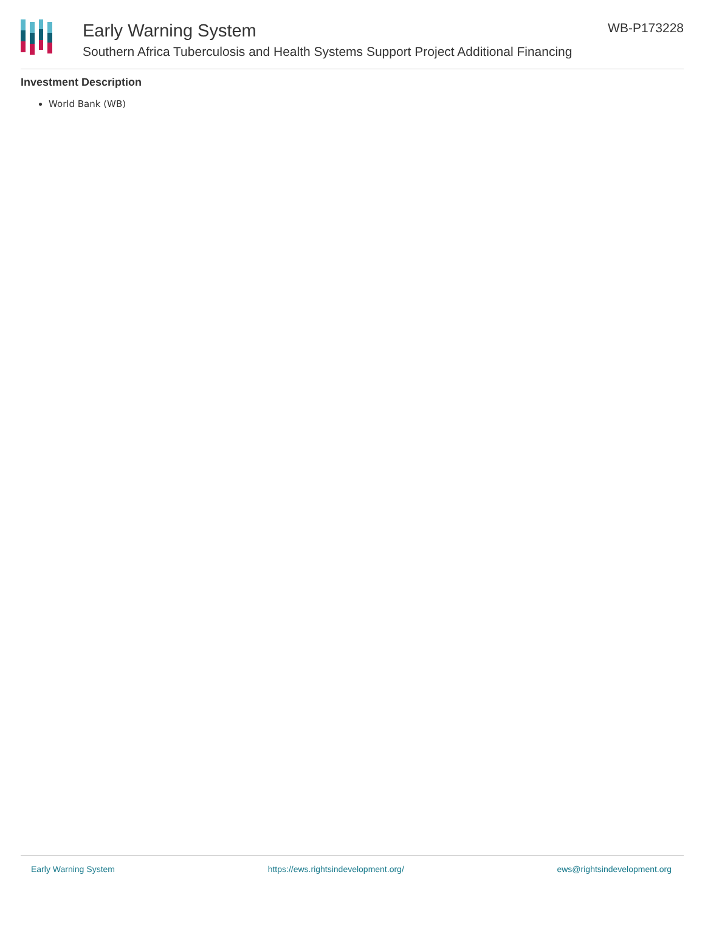Early Warning System
Southern Africa Tuberculosis and Health Systems Support Project Additional Financing
WB-P173228
Investment Description
World Bank (WB)
Early Warning System https://ews.rightsindevelopment.org/ ews@rightsindevelopment.org